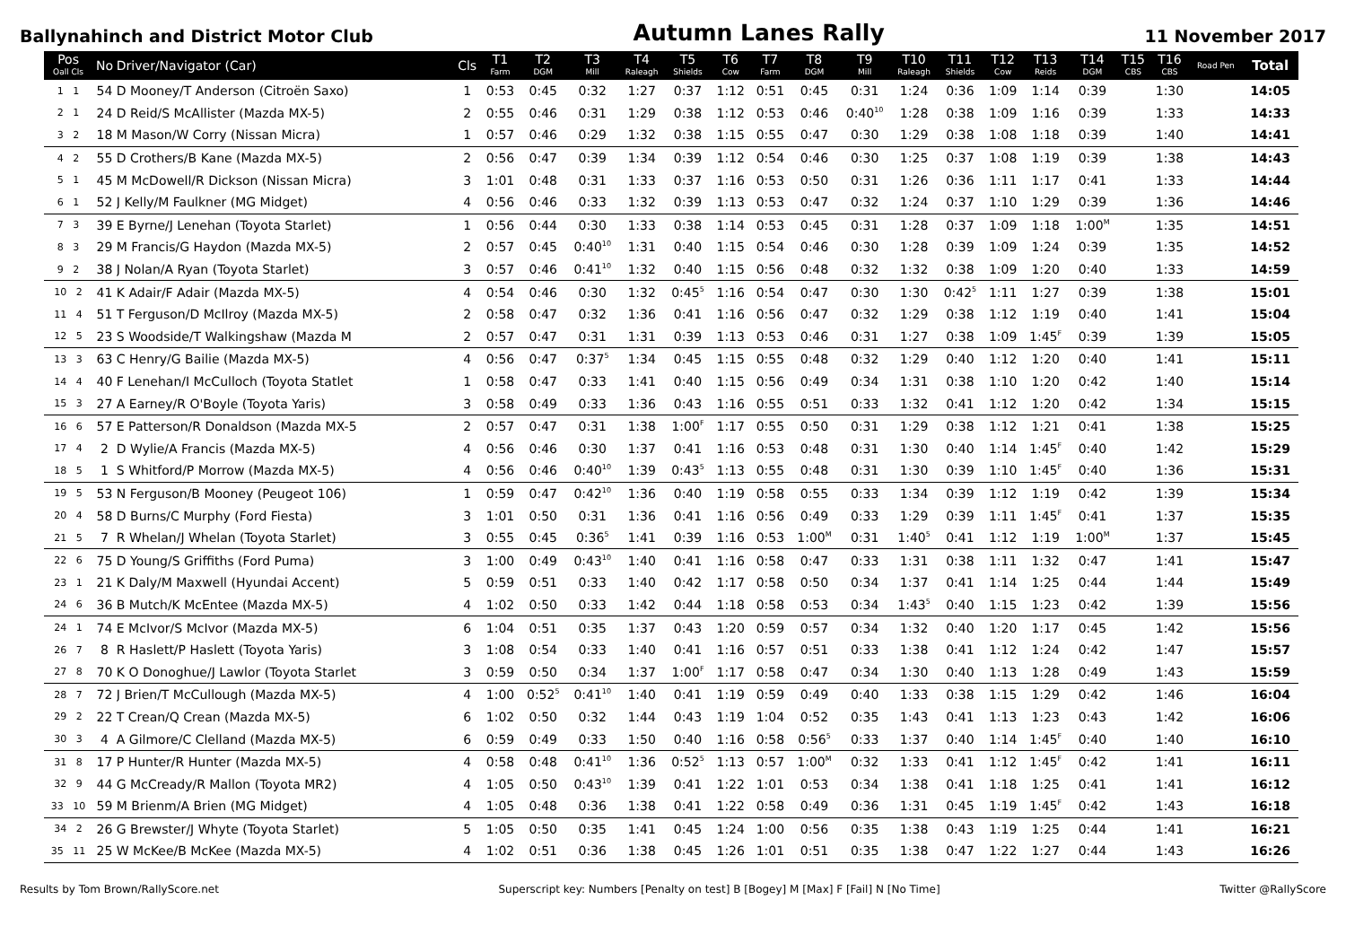Ballynahinch and District Motor Club
Autumn Lanes Rally
11 November 2017
| Pos Oall Cls | No | Driver/Navigator (Car) | Cls | T1 Farm | T2 DGM | T3 Mill | T4 Raleagh | T5 Shields | T6 Cow | T7 Farm | T8 DGM | T9 Mill | T10 Raleagh | T11 Shields | T12 Cow | T13 Reids | T14 DGM | T15 CBS | T16 CBS | Road Pen | Total |
| --- | --- | --- | --- | --- | --- | --- | --- | --- | --- | --- | --- | --- | --- | --- | --- | --- | --- | --- | --- | --- | --- |
| 1 1 | 54 | D Mooney/T Anderson (Citroën Saxo) | 1 | 0:53 | 0:45 | 0:32 | 1:27 | 0:37 | 1:12 | 0:51 | 0:45 | 0:31 | 1:24 | 0:36 | 1:09 | 1:14 | 0:39 | | 1:30 | | 14:05 |
| 2 1 | 24 | D Reid/S McAllister (Mazda MX-5) | 2 | 0:55 | 0:46 | 0:31 | 1:29 | 0:38 | 1:12 | 0:53 | 0:46 | 0:40<sup>10</sup> | 1:28 | 0:38 | 1:09 | 1:16 | 0:39 | | 1:33 | | 14:33 |
| 3 2 | 18 | M Mason/W Corry (Nissan Micra) | 1 | 0:57 | 0:46 | 0:29 | 1:32 | 0:38 | 1:15 | 0:55 | 0:47 | 0:30 | 1:29 | 0:38 | 1:08 | 1:18 | 0:39 | | 1:40 | | 14:41 |
| 4 2 | 55 | D Crothers/B Kane (Mazda MX-5) | 2 | 0:56 | 0:47 | 0:39 | 1:34 | 0:39 | 1:12 | 0:54 | 0:46 | 0:30 | 1:25 | 0:37 | 1:08 | 1:19 | 0:39 | | 1:38 | | 14:43 |
| 5 1 | 45 | M McDowell/R Dickson (Nissan Micra) | 3 | 1:01 | 0:48 | 0:31 | 1:33 | 0:37 | 1:16 | 0:53 | 0:50 | 0:31 | 1:26 | 0:36 | 1:11 | 1:17 | 0:41 | | 1:33 | | 14:44 |
| 6 1 | 52 | J Kelly/M Faulkner (MG Midget) | 4 | 0:56 | 0:46 | 0:33 | 1:32 | 0:39 | 1:13 | 0:53 | 0:47 | 0:32 | 1:24 | 0:37 | 1:10 | 1:29 | 0:39 | | 1:36 | | 14:46 |
| 7 3 | 39 | E Byrne/J Lenehan (Toyota Starlet) | 1 | 0:56 | 0:44 | 0:30 | 1:33 | 0:38 | 1:14 | 0:53 | 0:45 | 0:31 | 1:28 | 0:37 | 1:09 | 1:18 | 1:00<sup>M</sup> | | 1:35 | | 14:51 |
| 8 3 | 29 | M Francis/G Haydon (Mazda MX-5) | 2 | 0:57 | 0:45 | 0:40<sup>10</sup> | 1:31 | 0:40 | 1:15 | 0:54 | 0:46 | 0:30 | 1:28 | 0:39 | 1:09 | 1:24 | 0:39 | | 1:35 | | 14:52 |
| 9 2 | 38 | J Nolan/A Ryan (Toyota Starlet) | 3 | 0:57 | 0:46 | 0:41<sup>10</sup> | 1:32 | 0:40 | 1:15 | 0:56 | 0:48 | 0:32 | 1:32 | 0:38 | 1:09 | 1:20 | 0:40 | | 1:33 | | 14:59 |
| 10 2 | 41 | K Adair/F Adair (Mazda MX-5) | 4 | 0:54 | 0:46 | 0:30 | 1:32 | 0:45<sup>5</sup> | 1:16 | 0:54 | 0:47 | 0:30 | 1:30 | 0:42<sup>5</sup> | 1:11 | 1:27 | 0:39 | | 1:38 | | 15:01 |
| 11 4 | 51 | T Ferguson/D McIlroy (Mazda MX-5) | 2 | 0:58 | 0:47 | 0:32 | 1:36 | 0:41 | 1:16 | 0:56 | 0:47 | 0:32 | 1:29 | 0:38 | 1:12 | 1:19 | 0:40 | | 1:41 | | 15:04 |
| 12 5 | 23 | S Woodside/T Walkingshaw (Mazda M | 2 | 0:57 | 0:47 | 0:31 | 1:31 | 0:39 | 1:13 | 0:53 | 0:46 | 0:31 | 1:27 | 0:38 | 1:09 | 1:45<sup>F</sup> | 0:39 | | 1:39 | | 15:05 |
| 13 3 | 63 | C Henry/G Bailie (Mazda MX-5) | 4 | 0:56 | 0:47 | 0:37<sup>5</sup> | 1:34 | 0:45 | 1:15 | 0:55 | 0:48 | 0:32 | 1:29 | 0:40 | 1:12 | 1:20 | 0:40 | | 1:41 | | 15:11 |
| 14 4 | 40 | F Lenehan/I McCulloch (Toyota Statlet | 1 | 0:58 | 0:47 | 0:33 | 1:41 | 0:40 | 1:15 | 0:56 | 0:49 | 0:34 | 1:31 | 0:38 | 1:10 | 1:20 | 0:42 | | 1:40 | | 15:14 |
| 15 3 | 27 | A Earney/R O'Boyle (Toyota Yaris) | 3 | 0:58 | 0:49 | 0:33 | 1:36 | 0:43 | 1:16 | 0:55 | 0:51 | 0:33 | 1:32 | 0:41 | 1:12 | 1:20 | 0:42 | | 1:34 | | 15:15 |
| 16 6 | 57 | E Patterson/R Donaldson (Mazda MX-5 | 2 | 0:57 | 0:47 | 0:31 | 1:38 | 1:00<sup>F</sup> | 1:17 | 0:55 | 0:50 | 0:31 | 1:29 | 0:38 | 1:12 | 1:21 | 0:41 | | 1:38 | | 15:25 |
| 17 4 | 2 | D Wylie/A Francis (Mazda MX-5) | 4 | 0:56 | 0:46 | 0:30 | 1:37 | 0:41 | 1:16 | 0:53 | 0:48 | 0:31 | 1:30 | 0:40 | 1:14 | 1:45<sup>F</sup> | 0:40 | | 1:42 | | 15:29 |
| 18 5 | 1 | S Whitford/P Morrow (Mazda MX-5) | 4 | 0:56 | 0:46 | 0:40<sup>10</sup> | 1:39 | 0:43<sup>5</sup> | 1:13 | 0:55 | 0:48 | 0:31 | 1:30 | 0:39 | 1:10 | 1:45<sup>F</sup> | 0:40 | | 1:36 | | 15:31 |
| 19 5 | 53 | N Ferguson/B Mooney (Peugeot 106) | 1 | 0:59 | 0:47 | 0:42<sup>10</sup> | 1:36 | 0:40 | 1:19 | 0:58 | 0:55 | 0:33 | 1:34 | 0:39 | 1:12 | 1:19 | 0:42 | | 1:39 | | 15:34 |
| 20 4 | 58 | D Burns/C Murphy (Ford Fiesta) | 3 | 1:01 | 0:50 | 0:31 | 1:36 | 0:41 | 1:16 | 0:56 | 0:49 | 0:33 | 1:29 | 0:39 | 1:11 | 1:45<sup>F</sup> | 0:41 | | 1:37 | | 15:35 |
| 21 5 | 7 | R Whelan/J Whelan (Toyota Starlet) | 3 | 0:55 | 0:45 | 0:36<sup>5</sup> | 1:41 | 0:39 | 1:16 | 0:53 | 1:00<sup>M</sup> | 0:31 | 1:40<sup>5</sup> | 0:41 | 1:12 | 1:19 | 1:00<sup>M</sup> | | 1:37 | | 15:45 |
| 22 6 | 75 | D Young/S Griffiths (Ford Puma) | 3 | 1:00 | 0:49 | 0:43<sup>10</sup> | 1:40 | 0:41 | 1:16 | 0:58 | 0:47 | 0:33 | 1:31 | 0:38 | 1:11 | 1:32 | 0:47 | | 1:41 | | 15:47 |
| 23 1 | 21 | K Daly/M Maxwell (Hyundai Accent) | 5 | 0:59 | 0:51 | 0:33 | 1:40 | 0:42 | 1:17 | 0:58 | 0:50 | 0:34 | 1:37 | 0:41 | 1:14 | 1:25 | 0:44 | | 1:44 | | 15:49 |
| 24 6 | 36 | B Mutch/K McEntee (Mazda MX-5) | 4 | 1:02 | 0:50 | 0:33 | 1:42 | 0:44 | 1:18 | 0:58 | 0:53 | 0:34 | 1:43<sup>5</sup> | 0:40 | 1:15 | 1:23 | 0:42 | | 1:39 | | 15:56 |
| 24 1 | 74 | E McIvor/S McIvor (Mazda MX-5) | 6 | 1:04 | 0:51 | 0:35 | 1:37 | 0:43 | 1:20 | 0:59 | 0:57 | 0:34 | 1:32 | 0:40 | 1:20 | 1:17 | 0:45 | | 1:42 | | 15:56 |
| 26 7 | 8 | R Haslett/P Haslett (Toyota Yaris) | 3 | 1:08 | 0:54 | 0:33 | 1:40 | 0:41 | 1:16 | 0:57 | 0:51 | 0:33 | 1:38 | 0:41 | 1:12 | 1:24 | 0:42 | | 1:47 | | 15:57 |
| 27 8 | 70 | K O Donoghue/J Lawlor (Toyota Starlet | 3 | 0:59 | 0:50 | 0:34 | 1:37 | 1:00<sup>F</sup> | 1:17 | 0:58 | 0:47 | 0:34 | 1:30 | 0:40 | 1:13 | 1:28 | 0:49 | | 1:43 | | 15:59 |
| 28 7 | 72 | J Brien/T McCullough (Mazda MX-5) | 4 | 1:00 | 0:52<sup>5</sup> | 0:41<sup>10</sup> | 1:40 | 0:41 | 1:19 | 0:59 | 0:49 | 0:40 | 1:33 | 0:38 | 1:15 | 1:29 | 0:42 | | 1:46 | | 16:04 |
| 29 2 | 22 | T Crean/Q Crean (Mazda MX-5) | 6 | 1:02 | 0:50 | 0:32 | 1:44 | 0:43 | 1:19 | 1:04 | 0:52 | 0:35 | 1:43 | 0:41 | 1:13 | 1:23 | 0:43 | | 1:42 | | 16:06 |
| 30 3 | 4 | A Gilmore/C Clelland (Mazda MX-5) | 6 | 0:59 | 0:49 | 0:33 | 1:50 | 0:40 | 1:16 | 0:58 | 0:56<sup>5</sup> | 0:33 | 1:37 | 0:40 | 1:14 | 1:45<sup>F</sup> | 0:40 | | 1:40 | | 16:10 |
| 31 8 | 17 | P Hunter/R Hunter (Mazda MX-5) | 4 | 0:58 | 0:48 | 0:41<sup>10</sup> | 1:36 | 0:52<sup>5</sup> | 1:13 | 0:57 | 1:00<sup>M</sup> | 0:32 | 1:33 | 0:41 | 1:12 | 1:45<sup>F</sup> | 0:42 | | 1:41 | | 16:11 |
| 32 9 | 44 | G McCready/R Mallon (Toyota MR2) | 4 | 1:05 | 0:50 | 0:43<sup>10</sup> | 1:39 | 0:41 | 1:22 | 1:01 | 0:53 | 0:34 | 1:38 | 0:41 | 1:18 | 1:25 | 0:41 | | 1:41 | | 16:12 |
| 33 10 | 59 | M Brienm/A Brien (MG Midget) | 4 | 1:05 | 0:48 | 0:36 | 1:38 | 0:41 | 1:22 | 0:58 | 0:49 | 0:36 | 1:31 | 0:45 | 1:19 | 1:45<sup>F</sup> | 0:42 | | 1:43 | | 16:18 |
| 34 2 | 26 | G Brewster/J Whyte (Toyota Starlet) | 5 | 1:05 | 0:50 | 0:35 | 1:41 | 0:45 | 1:24 | 1:00 | 0:56 | 0:35 | 1:38 | 0:43 | 1:19 | 1:25 | 0:44 | | 1:41 | | 16:21 |
| 35 11 | 25 | W McKee/B McKee (Mazda MX-5) | 4 | 1:02 | 0:51 | 0:36 | 1:38 | 0:45 | 1:26 | 1:01 | 0:51 | 0:35 | 1:38 | 0:47 | 1:22 | 1:27 | 0:44 | | 1:43 | | 16:26 |
Results by Tom Brown/RallyScore.net
Superscript key: Numbers [Penalty on test] B [Bogey] M [Max] F [Fail] N [No Time]
Twitter @RallyScore